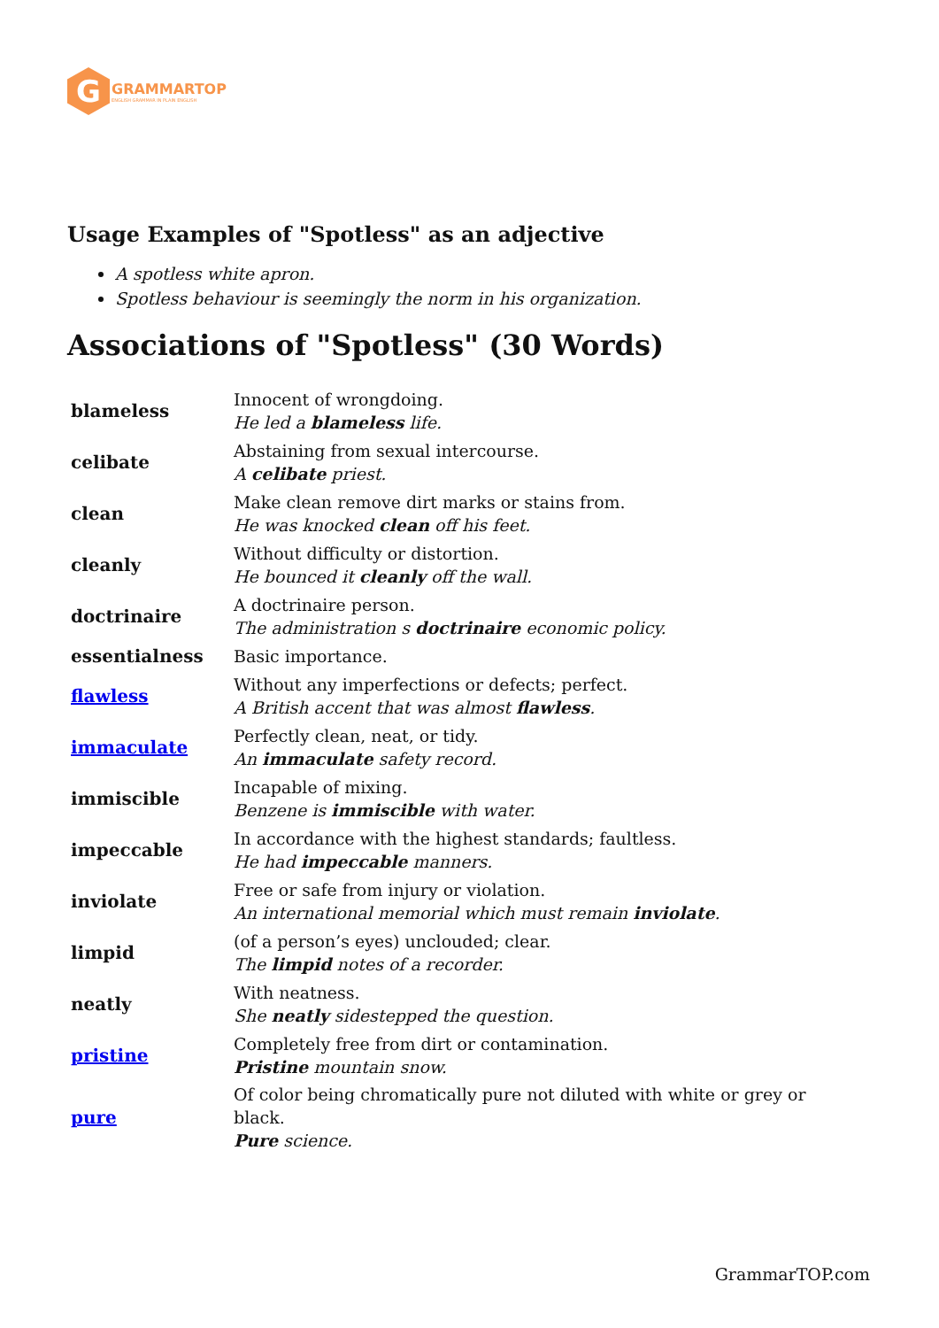G
GRAMMARTOP
ENGLISH GRAMMAR IN PLAIN ENGLISH
Usage Examples of "Spotless" as an adjective
A spotless white apron.
Spotless behaviour is seemingly the norm in his organization.
Associations of "Spotless" (30 Words)
| blameless | Innocent of wrongdoing. He led a blameless life. |
| celibate | Abstaining from sexual intercourse. A celibate priest. |
| clean | Make clean remove dirt marks or stains from. He was knocked clean off his feet. |
| cleanly | Without difficulty or distortion. He bounced it cleanly off the wall. |
| doctrinaire | A doctrinaire person. The administration s doctrinaire economic policy. |
| essentialness | Basic importance. |
| flawless | Without any imperfections or defects; perfect. A British accent that was almost flawless . |
| immaculate | Perfectly clean, neat, or tidy. An immaculate safety record. |
| immiscible | Incapable of mixing. Benzene is immiscible with water. |
| impeccable | In accordance with the highest standards; faultless. He had impeccable manners. |
| inviolate | Free or safe from injury or violation. An international memorial which must remain inviolate . |
| limpid | (of a person’s eyes) unclouded; clear. The limpid notes of a recorder. |
| neatly | With neatness. She neatly sidestepped the question. |
| pristine | Completely free from dirt or contamination. Pristine mountain snow. |
| pure | Of color being chromatically pure not diluted with white or grey or black. Pure science. |
GrammarTOP.com